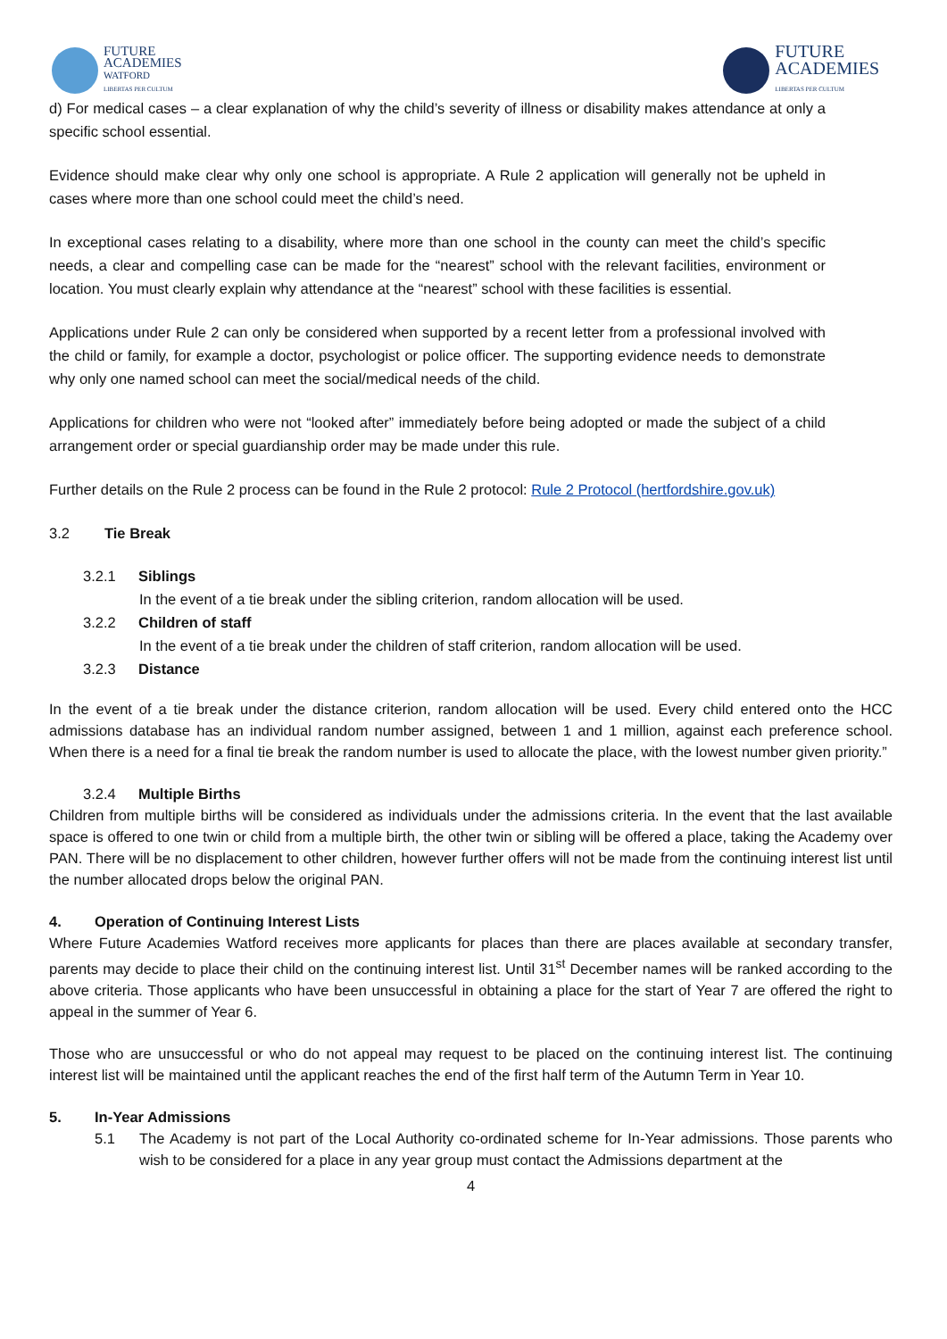FUTURE
ACADEMIES
WATFORD
LIBERTAS PER CULTUM
FUTURE
ACADEMIES
LIBERTAS PER CULTUM
d) For medical cases – a clear explanation of why the child’s severity of illness or disability makes attendance at only a specific school essential.
Evidence should make clear why only one school is appropriate. A Rule 2 application will generally not be upheld in cases where more than one school could meet the child’s need.
In exceptional cases relating to a disability, where more than one school in the county can meet the child’s specific needs, a clear and compelling case can be made for the “nearest” school with the relevant facilities, environment or location. You must clearly explain why attendance at the “nearest” school with these facilities is essential.
Applications under Rule 2 can only be considered when supported by a recent letter from a professional involved with the child or family, for example a doctor, psychologist or police officer. The supporting evidence needs to demonstrate why only one named school can meet the social/medical needs of the child.
Applications for children who were not “looked after” immediately before being adopted or made the subject of a child arrangement order or special guardianship order may be made under this rule.
Further details on the Rule 2 process can be found in the Rule 2 protocol: Rule 2 Protocol (hertfordshire.gov.uk)
3.2 Tie Break
3.2.1 Siblings
In the event of a tie break under the sibling criterion, random allocation will be used.
3.2.2 Children of staff
In the event of a tie break under the children of staff criterion, random allocation will be used.
3.2.3 Distance
In the event of a tie break under the distance criterion, random allocation will be used. Every child entered onto the HCC admissions database has an individual random number assigned, between 1 and 1 million, against each preference school. When there is a need for a final tie break the random number is used to allocate the place, with the lowest number given priority.”
3.2.4 Multiple Births
Children from multiple births will be considered as individuals under the admissions criteria. In the event that the last available space is offered to one twin or child from a multiple birth, the other twin or sibling will be offered a place, taking the Academy over PAN. There will be no displacement to other children, however further offers will not be made from the continuing interest list until the number allocated drops below the original PAN.
4. Operation of Continuing Interest Lists
Where Future Academies Watford receives more applicants for places than there are places available at secondary transfer, parents may decide to place their child on the continuing interest list. Until 31<sup>st</sup> December names will be ranked according to the above criteria. Those applicants who have been unsuccessful in obtaining a place for the start of Year 7 are offered the right to appeal in the summer of Year 6.
Those who are unsuccessful or who do not appeal may request to be placed on the continuing interest list. The continuing interest list will be maintained until the applicant reaches the end of the first half term of the Autumn Term in Year 10.
5. In-Year Admissions
5.1 The Academy is not part of the Local Authority co-ordinated scheme for In-Year admissions. Those parents who wish to be considered for a place in any year group must contact the Admissions department at the
4